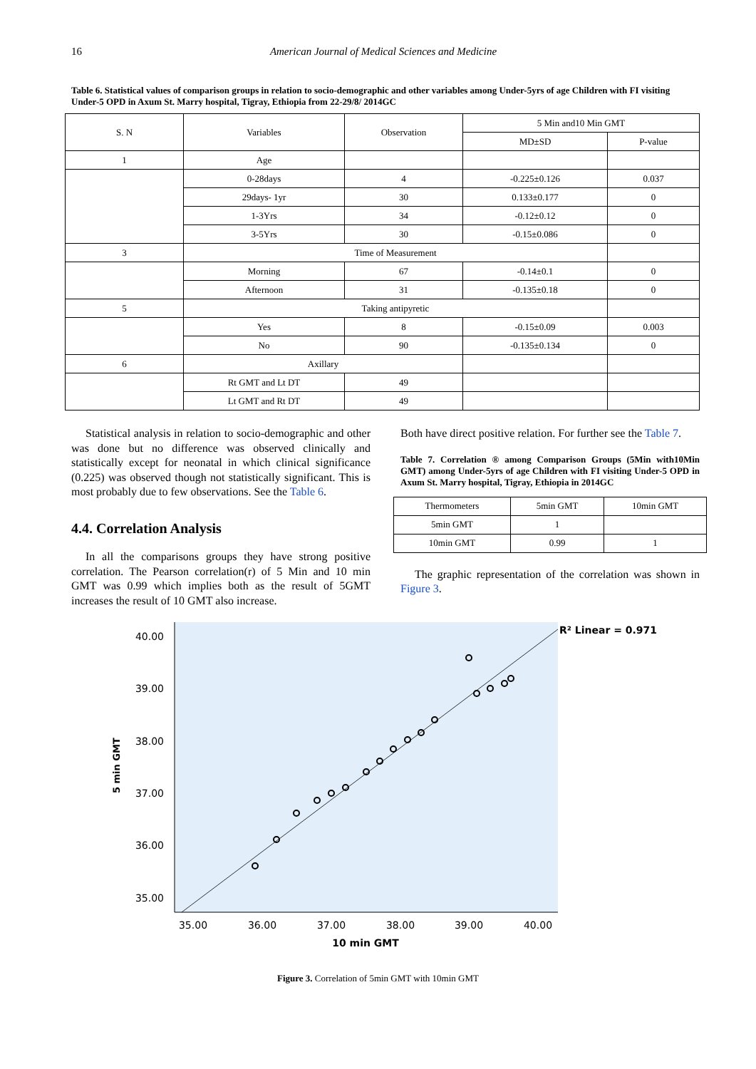16 American Journal of Medical Sciences and Medicine
Table 6. Statistical values of comparison groups in relation to socio-demographic and other variables among Under-5yrs of age Children with FI visiting Under-5 OPD in Axum St. Marry hospital, Tigray, Ethiopia from 22-29/8/ 2014GC
| S. N | Variables | Observation | 5 Min and10 Min GMT | |
| --- | --- | --- | --- | --- |
| | | | MD±SD | P-value |
| 1 | Age | | | |
| | 0-28days | 4 | -0.225±0.126 | 0.037 |
| | 29days- 1yr | 30 | 0.133±0.177 | 0 |
| | 1-3Yrs | 34 | -0.12±0.12 | 0 |
| | 3-5Yrs | 30 | -0.15±0.086 | 0 |
| 3 | Time of Measurement | | | |
| | Morning | 67 | -0.14±0.1 | 0 |
| | Afternoon | 31 | -0.135±0.18 | 0 |
| 5 | Taking antipyretic | | | |
| | Yes | 8 | -0.15±0.09 | 0.003 |
| | No | 90 | -0.135±0.134 | 0 |
| 6 | Axillary | | | |
| | Rt GMT and Lt DT | 49 | | |
| | Lt GMT and Rt DT | 49 | | |
Statistical analysis in relation to socio-demographic and other was done but no difference was observed clinically and statistically except for neonatal in which clinical significance (0.225) was observed though not statistically significant. This is most probably due to few observations. See the Table 6.
4.4. Correlation Analysis
In all the comparisons groups they have strong positive correlation. The Pearson correlation(r) of 5 Min and 10 min GMT was 0.99 which implies both as the result of 5GMT increases the result of 10 GMT also increase.
Both have direct positive relation. For further see the Table 7.
Table 7. Correlation ® among Comparison Groups (5Min with10Min GMT) among Under-5yrs of age Children with FI visiting Under-5 OPD in Axum St. Marry hospital, Tigray, Ethiopia in 2014GC
| Thermometers | 5min GMT | 10min GMT |
| --- | --- | --- |
| 5min GMT | 1 | |
| 10min GMT | 0.99 | 1 |
The graphic representation of the correlation was shown in Figure 3.
40.00
39.00
38.00
37.00
36.00
35.00
35.00
36.00
37.00
38.00
39.00
40.00
10 min GMT
5 min GMT
R² Linear = 0.971
Figure 3. Correlation of 5min GMT with 10min GMT